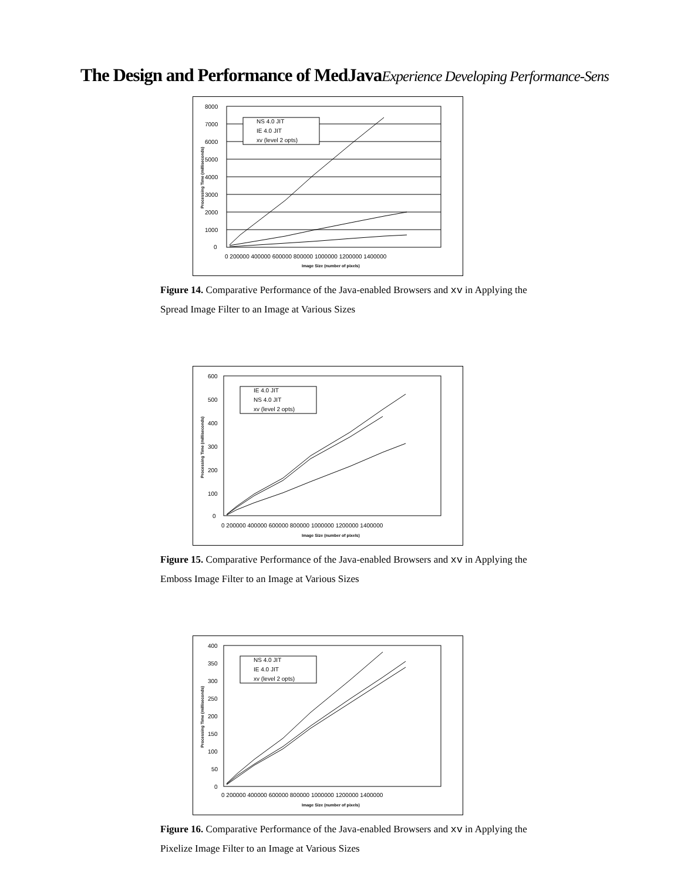The Design and Performance of MedJavaExperience Developing Performance-Sens
8000
7000
6000
5000
4000
3000
2000
1000
0
0 200000 400000 600000 800000 1000000 1200000 1400000
Image Size (number of pixels)
Processing Time (milliseconds)
NS 4.0 JIT
IE 4.0 JIT
xv (level 2 opts)
Figure 14. Comparative Performance of the Java-enabled Browsers and xv in Applying the
Spread Image Filter to an Image at Various Sizes
600
500
400
300
200
100
0
0 200000 400000 600000 800000 1000000 1200000 1400000
Image Size (number of pixels)
Processing Time (milliseconds)
IE 4.0 JIT
NS 4.0 JIT
xv (level 2 opts)
Figure 15. Comparative Performance of the Java-enabled Browsers and xv in Applying the
Emboss Image Filter to an Image at Various Sizes
400
350
300
250
200
150
100
50
0
0 200000 400000 600000 800000 1000000 1200000 1400000
Image Size (number of pixels)
Processing Time (milliseconds)
NS 4.0 JIT
IE 4.0 JIT
xv (level 2 opts)
Figure 16. Comparative Performance of the Java-enabled Browsers and xv in Applying the
Pixelize Image Filter to an Image at Various Sizes